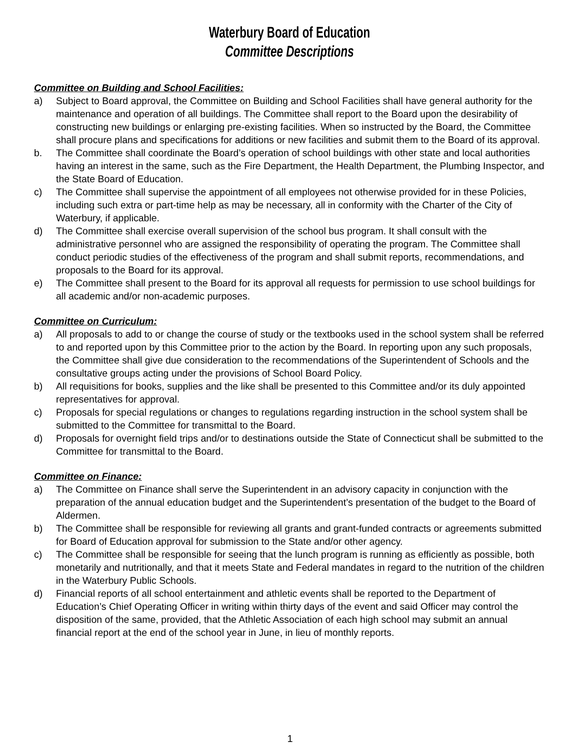Waterbury Board of Education
Committee Descriptions
Committee on Building and School Facilities:
a) Subject to Board approval, the Committee on Building and School Facilities shall have general authority for the maintenance and operation of all buildings. The Committee shall report to the Board upon the desirability of constructing new buildings or enlarging pre-existing facilities. When so instructed by the Board, the Committee shall procure plans and specifications for additions or new facilities and submit them to the Board of its approval.
b. The Committee shall coordinate the Board’s operation of school buildings with other state and local authorities having an interest in the same, such as the Fire Department, the Health Department, the Plumbing Inspector, and the State Board of Education.
c) The Committee shall supervise the appointment of all employees not otherwise provided for in these Policies, including such extra or part-time help as may be necessary, all in conformity with the Charter of the City of Waterbury, if applicable.
d) The Committee shall exercise overall supervision of the school bus program. It shall consult with the administrative personnel who are assigned the responsibility of operating the program. The Committee shall conduct periodic studies of the effectiveness of the program and shall submit reports, recommendations, and proposals to the Board for its approval.
e) The Committee shall present to the Board for its approval all requests for permission to use school buildings for all academic and/or non-academic purposes.
Committee on Curriculum:
a) All proposals to add to or change the course of study or the textbooks used in the school system shall be referred to and reported upon by this Committee prior to the action by the Board. In reporting upon any such proposals, the Committee shall give due consideration to the recommendations of the Superintendent of Schools and the consultative groups acting under the provisions of School Board Policy.
b) All requisitions for books, supplies and the like shall be presented to this Committee and/or its duly appointed representatives for approval.
c) Proposals for special regulations or changes to regulations regarding instruction in the school system shall be submitted to the Committee for transmittal to the Board.
d) Proposals for overnight field trips and/or to destinations outside the State of Connecticut shall be submitted to the Committee for transmittal to the Board.
Committee on Finance:
a) The Committee on Finance shall serve the Superintendent in an advisory capacity in conjunction with the preparation of the annual education budget and the Superintendent’s presentation of the budget to the Board of Aldermen.
b) The Committee shall be responsible for reviewing all grants and grant-funded contracts or agreements submitted for Board of Education approval for submission to the State and/or other agency.
c) The Committee shall be responsible for seeing that the lunch program is running as efficiently as possible, both monetarily and nutritionally, and that it meets State and Federal mandates in regard to the nutrition of the children in the Waterbury Public Schools.
d) Financial reports of all school entertainment and athletic events shall be reported to the Department of Education’s Chief Operating Officer in writing within thirty days of the event and said Officer may control the disposition of the same, provided, that the Athletic Association of each high school may submit an annual financial report at the end of the school year in June, in lieu of monthly reports.
1